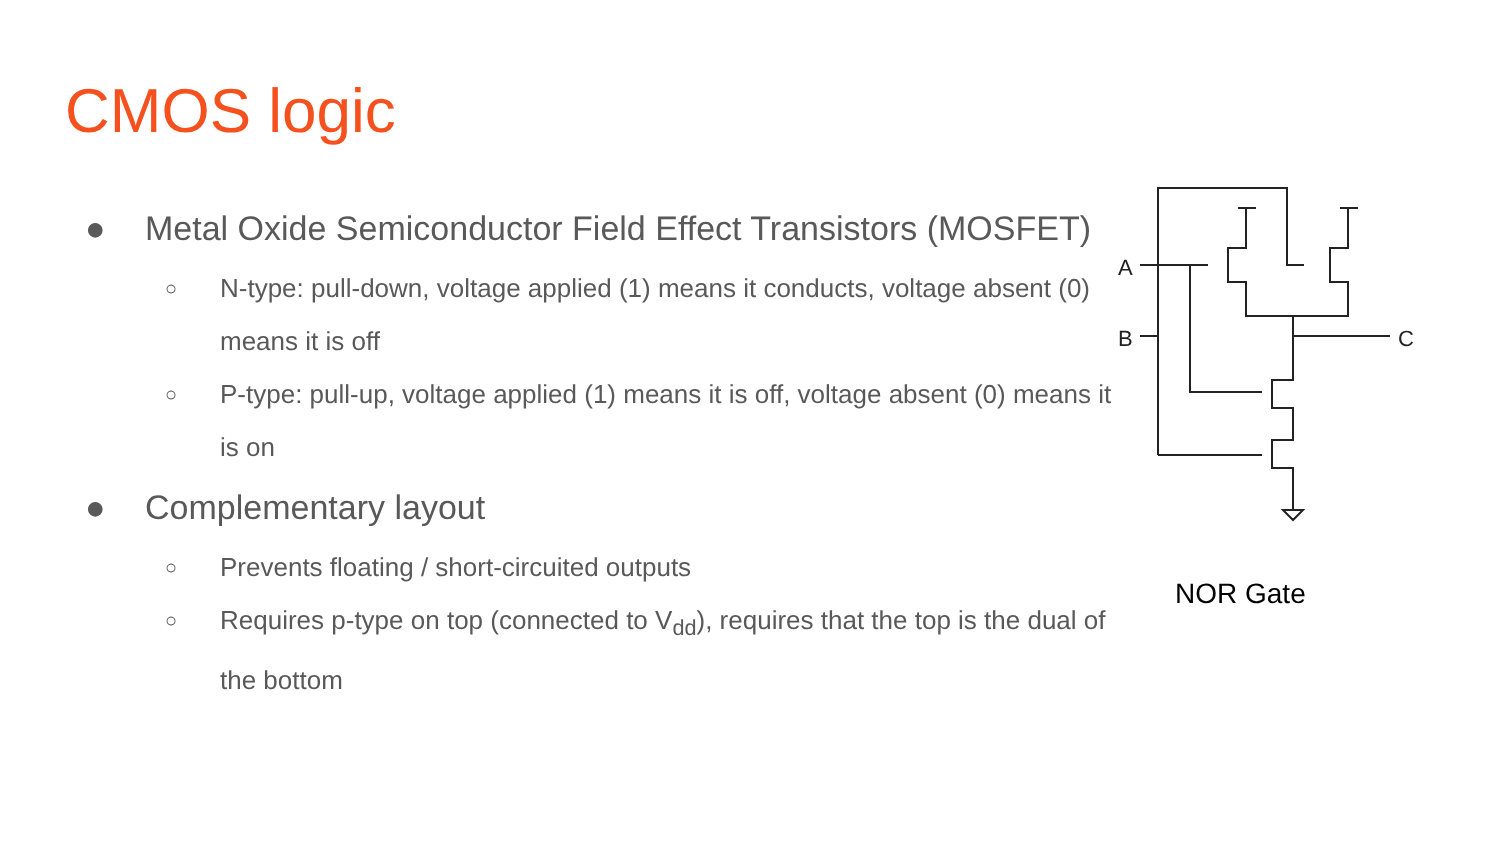CMOS logic
● Metal Oxide Semiconductor Field Effect Transistors (MOSFET)
○ N-type: pull-down, voltage applied (1) means it conducts, voltage absent (0) means it is off
○ P-type: pull-up, voltage applied (1) means it is off, voltage absent (0) means it is on
● Complementary layout
○ Prevents floating / short-circuited outputs
○ Requires p-type on top (connected to V<sub>dd</sub>), requires that the top is the dual of the bottom
A
B
C
NOR Gate